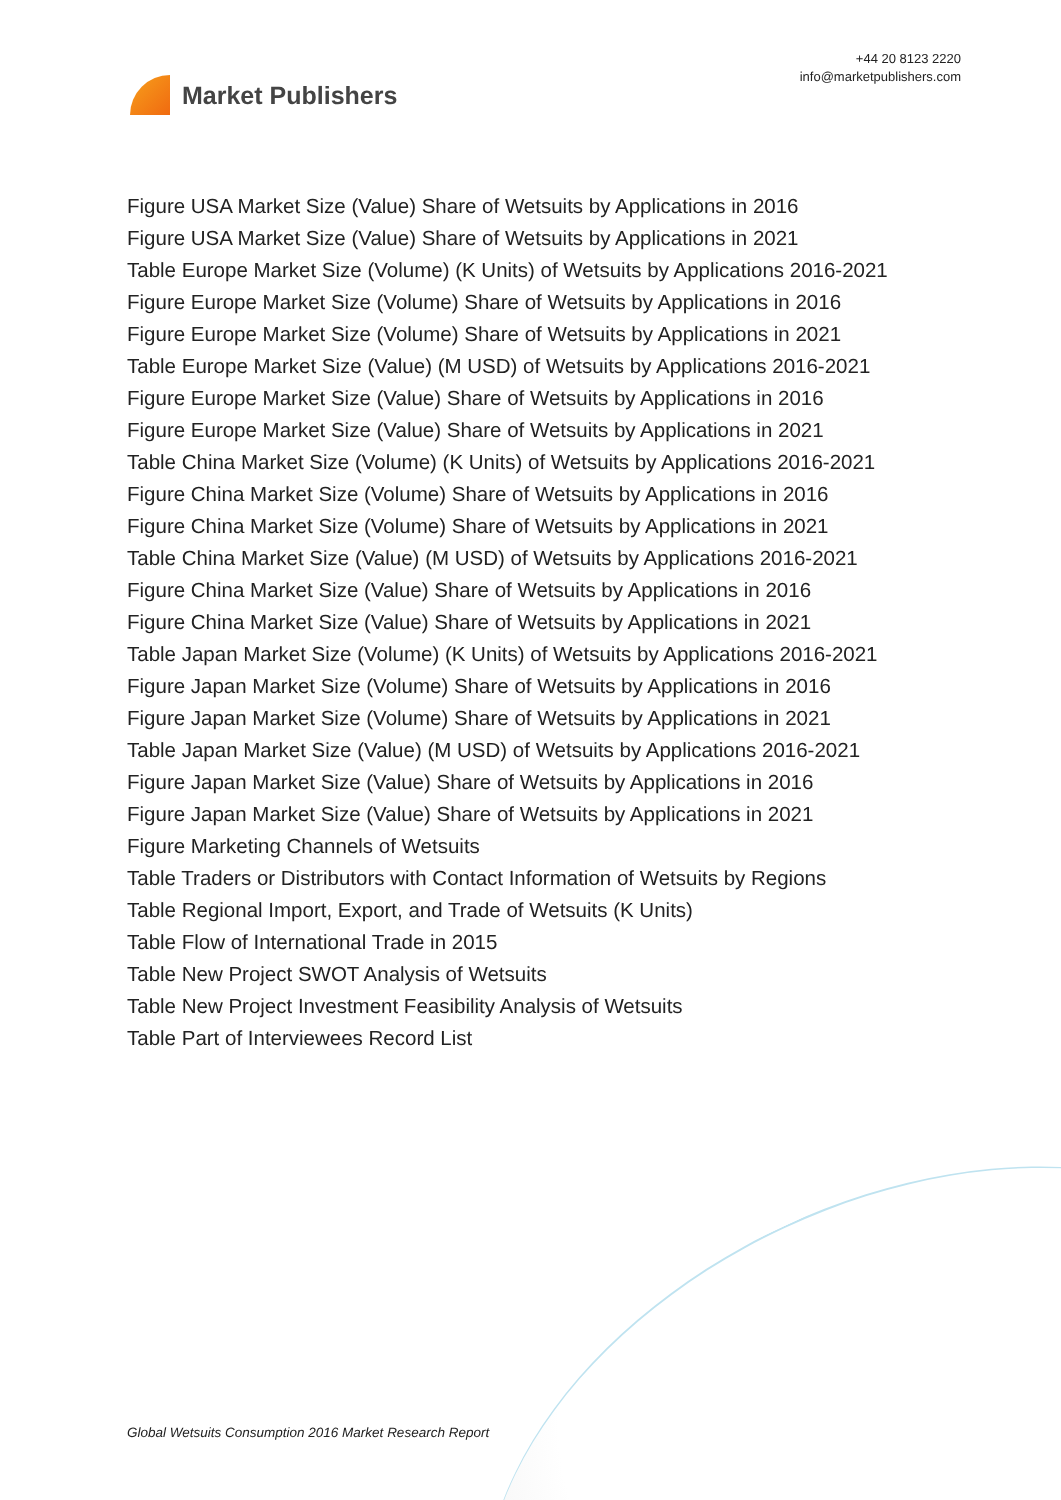Market Publishers
+44 20 8123 2220
info@marketpublishers.com
Figure USA Market Size (Value) Share of Wetsuits by Applications in 2016
Figure USA Market Size (Value) Share of Wetsuits by Applications in 2021
Table Europe Market Size (Volume) (K Units) of Wetsuits by Applications 2016-2021
Figure Europe Market Size (Volume) Share of Wetsuits by Applications in 2016
Figure Europe Market Size (Volume) Share of Wetsuits by Applications in 2021
Table Europe Market Size (Value) (M USD) of Wetsuits by Applications 2016-2021
Figure Europe Market Size (Value) Share of Wetsuits by Applications in 2016
Figure Europe Market Size (Value) Share of Wetsuits by Applications in 2021
Table China Market Size (Volume) (K Units) of Wetsuits by Applications 2016-2021
Figure China Market Size (Volume) Share of Wetsuits by Applications in 2016
Figure China Market Size (Volume) Share of Wetsuits by Applications in 2021
Table China Market Size (Value) (M USD) of Wetsuits by Applications 2016-2021
Figure China Market Size (Value) Share of Wetsuits by Applications in 2016
Figure China Market Size (Value) Share of Wetsuits by Applications in 2021
Table Japan Market Size (Volume) (K Units) of Wetsuits by Applications 2016-2021
Figure Japan Market Size (Volume) Share of Wetsuits by Applications in 2016
Figure Japan Market Size (Volume) Share of Wetsuits by Applications in 2021
Table Japan Market Size (Value) (M USD) of Wetsuits by Applications 2016-2021
Figure Japan Market Size (Value) Share of Wetsuits by Applications in 2016
Figure Japan Market Size (Value) Share of Wetsuits by Applications in 2021
Figure Marketing Channels of Wetsuits
Table Traders or Distributors with Contact Information of Wetsuits by Regions
Table Regional Import, Export, and Trade of Wetsuits (K Units)
Table Flow of International Trade in 2015
Table New Project SWOT Analysis of Wetsuits
Table New Project Investment Feasibility Analysis of Wetsuits
Table Part of Interviewees Record List
Global Wetsuits Consumption 2016 Market Research Report